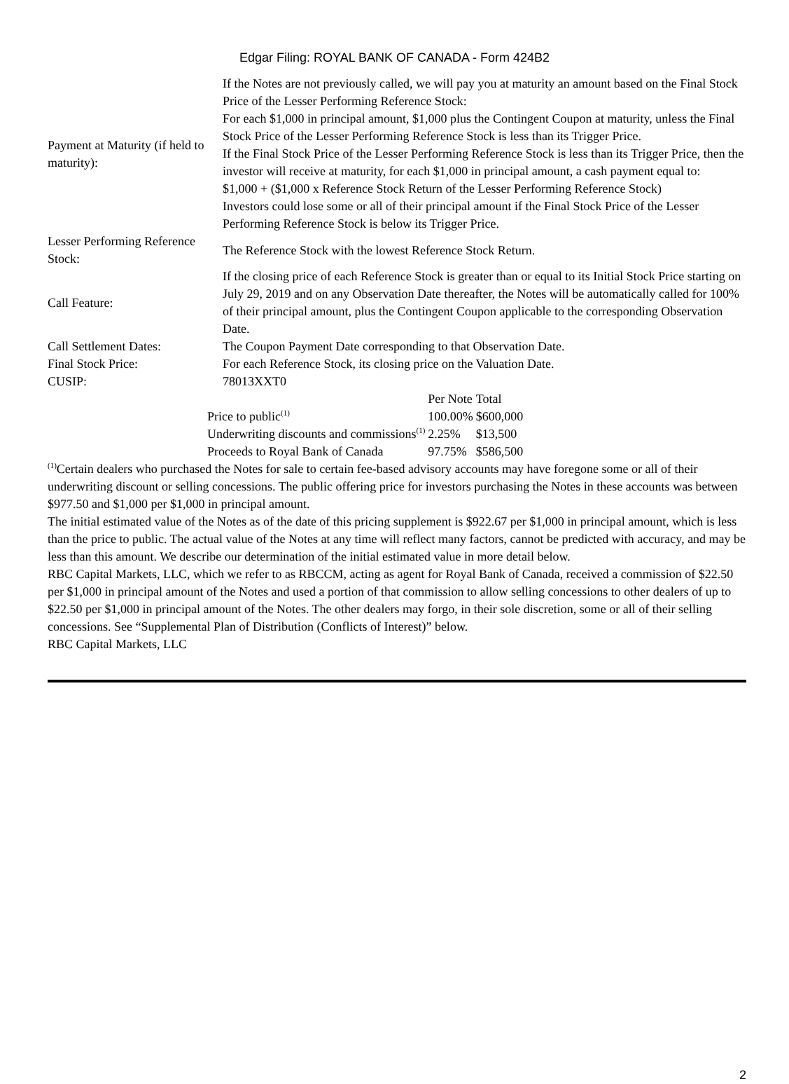Edgar Filing: ROYAL BANK OF CANADA - Form 424B2
| Payment at Maturity (if held to maturity): | If the Notes are not previously called, we will pay you at maturity an amount based on the Final Stock Price of the Lesser Performing Reference Stock: For each $1,000 in principal amount, $1,000 plus the Contingent Coupon at maturity, unless the Final Stock Price of the Lesser Performing Reference Stock is less than its Trigger Price. If the Final Stock Price of the Lesser Performing Reference Stock is less than its Trigger Price, then the investor will receive at maturity, for each $1,000 in principal amount, a cash payment equal to: $1,000 + ($1,000 x Reference Stock Return of the Lesser Performing Reference Stock) Investors could lose some or all of their principal amount if the Final Stock Price of the Lesser Performing Reference Stock is below its Trigger Price. |
| Lesser Performing Reference Stock: | The Reference Stock with the lowest Reference Stock Return. |
| Call Feature: | If the closing price of each Reference Stock is greater than or equal to its Initial Stock Price starting on July 29, 2019 and on any Observation Date thereafter, the Notes will be automatically called for 100% of their principal amount, plus the Contingent Coupon applicable to the corresponding Observation Date. |
| Call Settlement Dates: | The Coupon Payment Date corresponding to that Observation Date. |
| Final Stock Price: | For each Reference Stock, its closing price on the Valuation Date. |
| CUSIP: | 78013XXT0 |
| | Per Note | Total |
| Price to public<sup>(1)</sup> | 100.00% | $600,000 |
| Underwriting discounts and commissions<sup>(1)</sup> | 2.25% | $13,500 |
| Proceeds to Royal Bank of Canada | 97.75% | $586,500 |
<sup>(1)</sup> Certain dealers who purchased the Notes for sale to certain fee-based advisory accounts may have foregone some or all of their underwriting discount or selling concessions. The public offering price for investors purchasing the Notes in these accounts was between $977.50 and $1,000 per $1,000 in principal amount.
The initial estimated value of the Notes as of the date of this pricing supplement is $922.67 per $1,000 in principal amount, which is less than the price to public. The actual value of the Notes at any time will reflect many factors, cannot be predicted with accuracy, and may be less than this amount. We describe our determination of the initial estimated value in more detail below.
RBC Capital Markets, LLC, which we refer to as RBCCM, acting as agent for Royal Bank of Canada, received a commission of $22.50 per $1,000 in principal amount of the Notes and used a portion of that commission to allow selling concessions to other dealers of up to $22.50 per $1,000 in principal amount of the Notes. The other dealers may forgo, in their sole discretion, some or all of their selling concessions. See “Supplemental Plan of Distribution (Conflicts of Interest)” below.
RBC Capital Markets, LLC
2